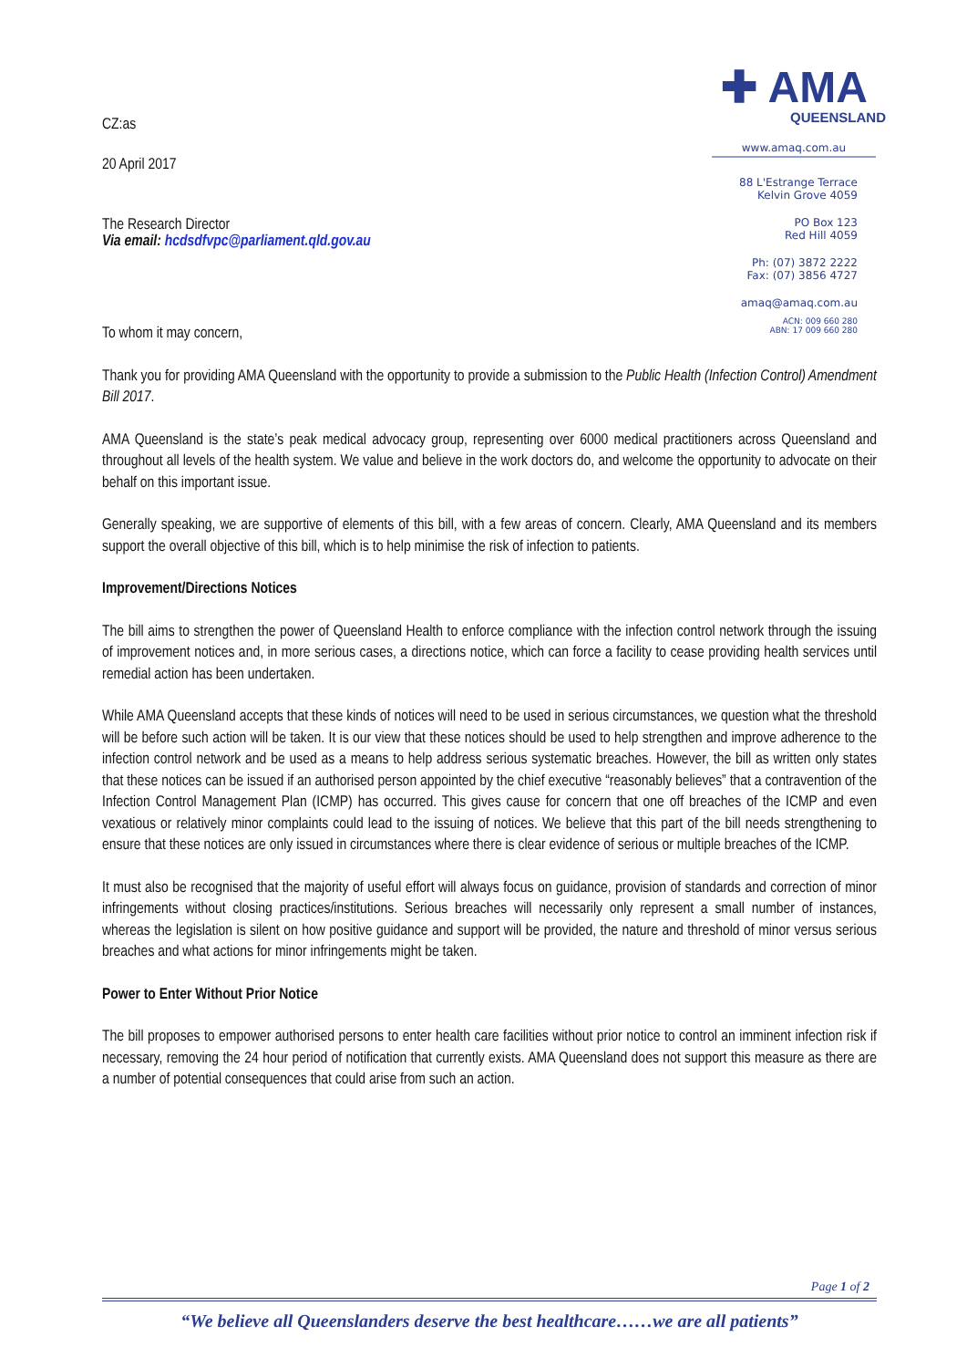CZ:as
20 April 2017
The Research Director
Via email: hcdsdfvpc@parliament.qld.gov.au
✚ AMA
QUEENSLAND
www.amaq.com.au
88 L'Estrange Terrace
Kelvin Grove 4059
PO Box 123
Red Hill 4059
Ph: (07) 3872 2222
Fax: (07) 3856 4727
amaq@amaq.com.au
ACN: 009 660 280
ABN: 17 009 660 280
To whom it may concern,
Thank you for providing AMA Queensland with the opportunity to provide a submission to the Public Health (Infection Control) Amendment Bill 2017.
AMA Queensland is the state’s peak medical advocacy group, representing over 6000 medical practitioners across Queensland and throughout all levels of the health system. We value and believe in the work doctors do, and welcome the opportunity to advocate on their behalf on this important issue.
Generally speaking, we are supportive of elements of this bill, with a few areas of concern. Clearly, AMA Queensland and its members support the overall objective of this bill, which is to help minimise the risk of infection to patients.
Improvement/Directions Notices
The bill aims to strengthen the power of Queensland Health to enforce compliance with the infection control network through the issuing of improvement notices and, in more serious cases, a directions notice, which can force a facility to cease providing health services until remedial action has been undertaken.
While AMA Queensland accepts that these kinds of notices will need to be used in serious circumstances, we question what the threshold will be before such action will be taken. It is our view that these notices should be used to help strengthen and improve adherence to the infection control network and be used as a means to help address serious systematic breaches. However, the bill as written only states that these notices can be issued if an authorised person appointed by the chief executive “reasonably believes” that a contravention of the Infection Control Management Plan (ICMP) has occurred. This gives cause for concern that one off breaches of the ICMP and even vexatious or relatively minor complaints could lead to the issuing of notices. We believe that this part of the bill needs strengthening to ensure that these notices are only issued in circumstances where there is clear evidence of serious or multiple breaches of the ICMP.
It must also be recognised that the majority of useful effort will always focus on guidance, provision of standards and correction of minor infringements without closing practices/institutions. Serious breaches will necessarily only represent a small number of instances, whereas the legislation is silent on how positive guidance and support will be provided, the nature and threshold of minor versus serious breaches and what actions for minor infringements might be taken.
Power to Enter Without Prior Notice
The bill proposes to empower authorised persons to enter health care facilities without prior notice to control an imminent infection risk if necessary, removing the 24 hour period of notification that currently exists. AMA Queensland does not support this measure as there are a number of potential consequences that could arise from such an action.
Page 1 of 2
“We believe all Queenslanders deserve the best healthcare……we are all patients”